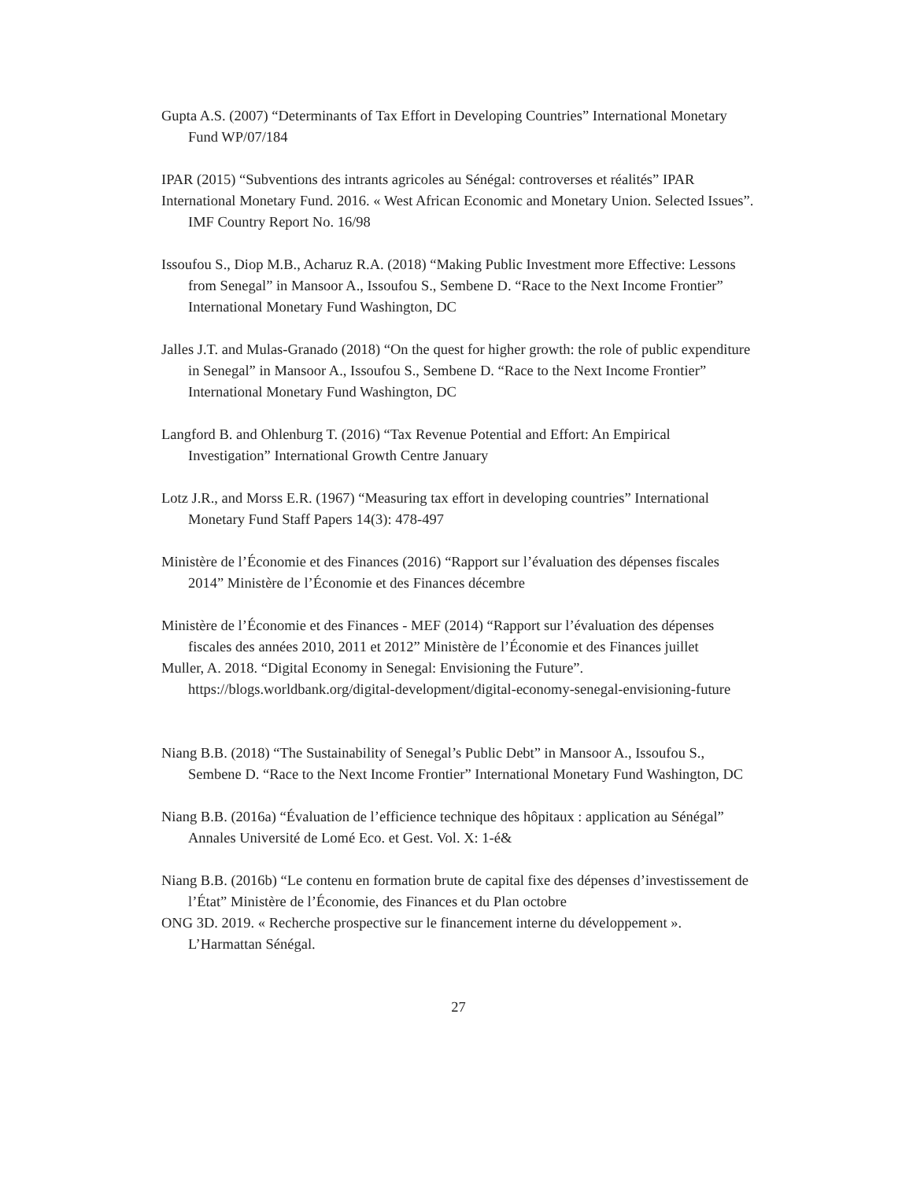Gupta A.S. (2007) “Determinants of Tax Effort in Developing Countries” International Monetary Fund WP/07/184
IPAR (2015) “Subventions des intrants agricoles au Sénégal: controverses et réalités” IPAR
International Monetary Fund. 2016. « West African Economic and Monetary Union. Selected Issues”. IMF Country Report No. 16/98
Issoufou S., Diop M.B., Acharuz R.A. (2018) “Making Public Investment more Effective: Lessons from Senegal” in Mansoor A., Issoufou S., Sembene D. “Race to the Next Income Frontier” International Monetary Fund Washington, DC
Jalles J.T. and Mulas-Granado (2018) “On the quest for higher growth: the role of public expenditure in Senegal” in Mansoor A., Issoufou S., Sembene D. “Race to the Next Income Frontier” International Monetary Fund Washington, DC
Langford B. and Ohlenburg T. (2016) “Tax Revenue Potential and Effort: An Empirical Investigation” International Growth Centre January
Lotz J.R., and Morss E.R. (1967) “Measuring tax effort in developing countries” International Monetary Fund Staff Papers 14(3): 478-497
Ministère de l’Économie et des Finances (2016) “Rapport sur l’évaluation des dépenses fiscales 2014” Ministère de l’Économie et des Finances décembre
Ministère de l’Économie et des Finances - MEF (2014) “Rapport sur l’évaluation des dépenses fiscales des années 2010, 2011 et 2012” Ministère de l’Économie et des Finances juillet
Muller, A. 2018. “Digital Economy in Senegal: Envisioning the Future”. https://blogs.worldbank.org/digital-development/digital-economy-senegal-envisioning-future
Niang B.B. (2018) “The Sustainability of Senegal’s Public Debt” in Mansoor A., Issoufou S., Sembene D. “Race to the Next Income Frontier” International Monetary Fund Washington, DC
Niang B.B. (2016a) “Évaluation de l’efficience technique des hôpitaux : application au Sénégal” Annales Université de Lomé Eco. et Gest. Vol. X: 1-é&
Niang B.B. (2016b) “Le contenu en formation brute de capital fixe des dépenses d’investissement de l’État” Ministère de l’Économie, des Finances et du Plan octobre
ONG 3D. 2019. « Recherche prospective sur le financement interne du développement ». L’Harmattan Sénégal.
27